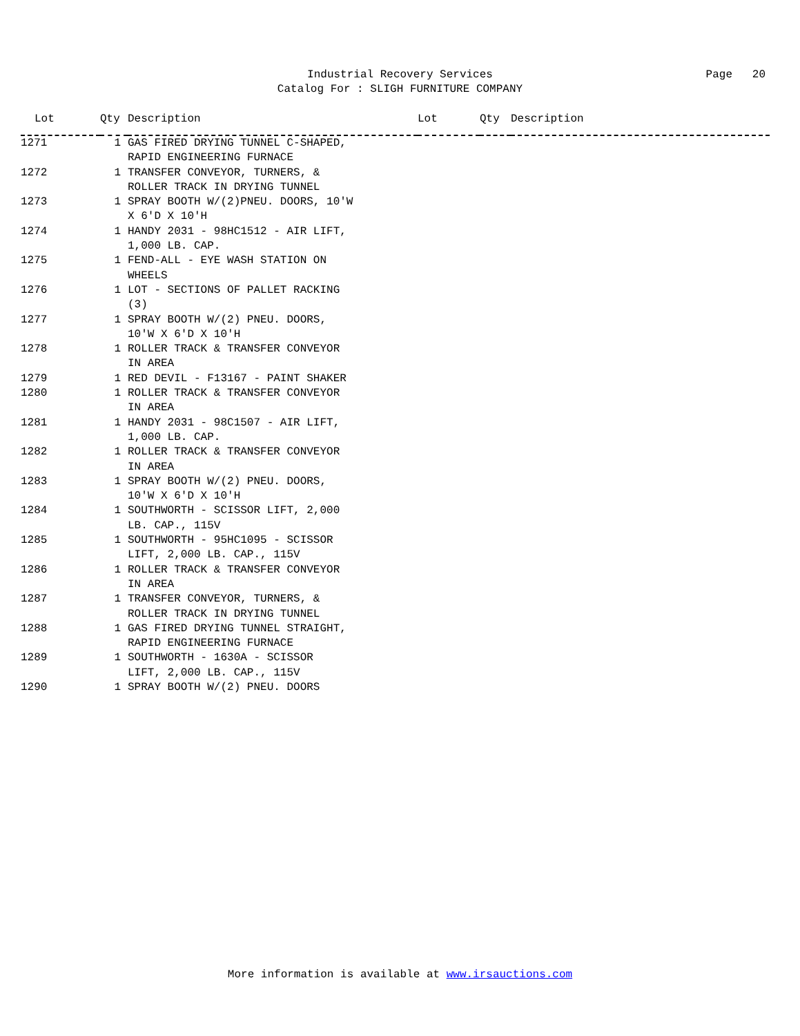Industrial Recovery Services
Catalog For : SLIGH FURNITURE COMPANY
Page 20
| Lot | Qty | Description | Lot | Qty | Description |
| --- | --- | --- | --- | --- | --- |
| 1271 | 1 | GAS FIRED DRYING TUNNEL C-SHAPED, RAPID ENGINEERING FURNACE | | | |
| 1272 | 1 | TRANSFER CONVEYOR, TURNERS, & ROLLER TRACK IN DRYING TUNNEL | | | |
| 1273 | 1 | SPRAY BOOTH W/(2)PNEU. DOORS, 10'W X 6'D X 10'H | | | |
| 1274 | 1 | HANDY 2031 - 98HC1512 - AIR LIFT, 1,000 LB. CAP. | | | |
| 1275 | 1 | FEND-ALL - EYE WASH STATION ON WHEELS | | | |
| 1276 | 1 | LOT - SECTIONS OF PALLET RACKING (3) | | | |
| 1277 | 1 | SPRAY BOOTH W/(2) PNEU. DOORS, 10'W X 6'D X 10'H | | | |
| 1278 | 1 | ROLLER TRACK & TRANSFER CONVEYOR IN AREA | | | |
| 1279 | 1 | RED DEVIL - F13167 - PAINT SHAKER | | | |
| 1280 | 1 | ROLLER TRACK & TRANSFER CONVEYOR IN AREA | | | |
| 1281 | 1 | HANDY 2031 - 98C1507 - AIR LIFT, 1,000 LB. CAP. | | | |
| 1282 | 1 | ROLLER TRACK & TRANSFER CONVEYOR IN AREA | | | |
| 1283 | 1 | SPRAY BOOTH W/(2) PNEU. DOORS, 10'W X 6'D X 10'H | | | |
| 1284 | 1 | SOUTHWORTH - SCISSOR LIFT, 2,000 LB. CAP., 115V | | | |
| 1285 | 1 | SOUTHWORTH - 95HC1095 - SCISSOR LIFT, 2,000 LB. CAP., 115V | | | |
| 1286 | 1 | ROLLER TRACK & TRANSFER CONVEYOR IN AREA | | | |
| 1287 | 1 | TRANSFER CONVEYOR, TURNERS, & ROLLER TRACK IN DRYING TUNNEL | | | |
| 1288 | 1 | GAS FIRED DRYING TUNNEL STRAIGHT, RAPID ENGINEERING FURNACE | | | |
| 1289 | 1 | SOUTHWORTH - 1630A - SCISSOR LIFT, 2,000 LB. CAP., 115V | | | |
| 1290 | 1 | SPRAY BOOTH W/(2) PNEU. DOORS | | | |
More information is available at www.irsauctions.com